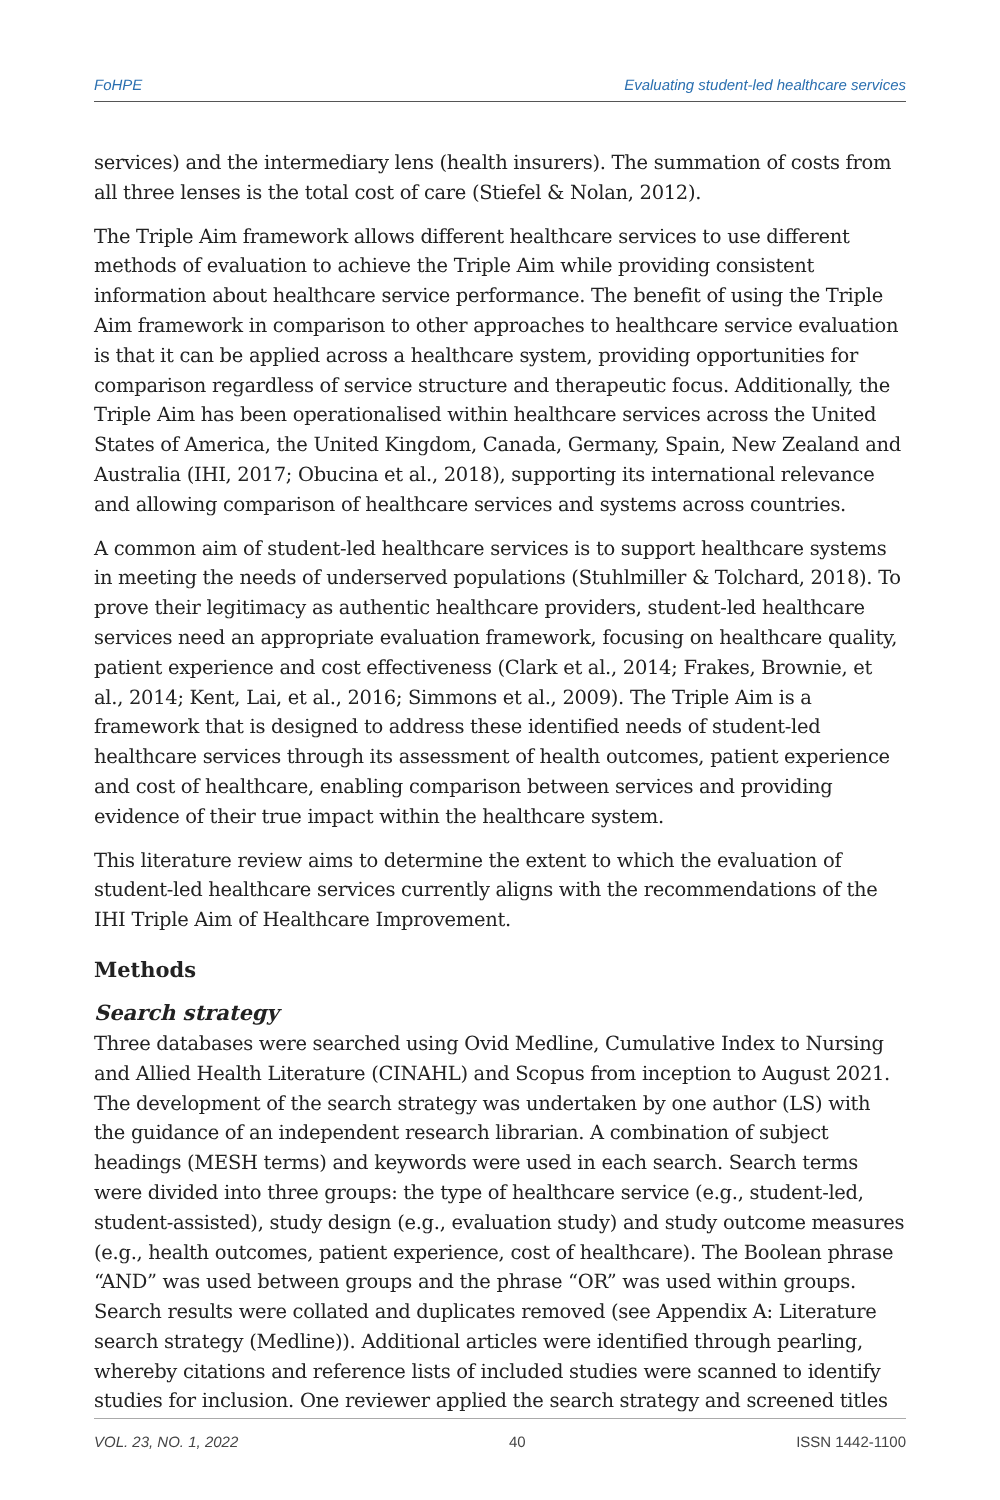FoHPE Evaluating student-led healthcare services
services) and the intermediary lens (health insurers). The summation of costs from all three lenses is the total cost of care (Stiefel & Nolan, 2012).
The Triple Aim framework allows different healthcare services to use different methods of evaluation to achieve the Triple Aim while providing consistent information about healthcare service performance. The benefit of using the Triple Aim framework in comparison to other approaches to healthcare service evaluation is that it can be applied across a healthcare system, providing opportunities for comparison regardless of service structure and therapeutic focus. Additionally, the Triple Aim has been operationalised within healthcare services across the United States of America, the United Kingdom, Canada, Germany, Spain, New Zealand and Australia (IHI, 2017; Obucina et al., 2018), supporting its international relevance and allowing comparison of healthcare services and systems across countries.
A common aim of student-led healthcare services is to support healthcare systems in meeting the needs of underserved populations (Stuhlmiller & Tolchard, 2018). To prove their legitimacy as authentic healthcare providers, student-led healthcare services need an appropriate evaluation framework, focusing on healthcare quality, patient experience and cost effectiveness (Clark et al., 2014; Frakes, Brownie, et al., 2014; Kent, Lai, et al., 2016; Simmons et al., 2009). The Triple Aim is a framework that is designed to address these identified needs of student-led healthcare services through its assessment of health outcomes, patient experience and cost of healthcare, enabling comparison between services and providing evidence of their true impact within the healthcare system.
This literature review aims to determine the extent to which the evaluation of student-led healthcare services currently aligns with the recommendations of the IHI Triple Aim of Healthcare Improvement.
Methods
Search strategy
Three databases were searched using Ovid Medline, Cumulative Index to Nursing and Allied Health Literature (CINAHL) and Scopus from inception to August 2021. The development of the search strategy was undertaken by one author (LS) with the guidance of an independent research librarian. A combination of subject headings (MESH terms) and keywords were used in each search. Search terms were divided into three groups: the type of healthcare service (e.g., student-led, student-assisted), study design (e.g., evaluation study) and study outcome measures (e.g., health outcomes, patient experience, cost of healthcare). The Boolean phrase “AND” was used between groups and the phrase “OR” was used within groups. Search results were collated and duplicates removed (see Appendix A: Literature search strategy (Medline)). Additional articles were identified through pearling, whereby citations and reference lists of included studies were scanned to identify studies for inclusion. One reviewer applied the search strategy and screened titles
VOL. 23, NO. 1, 2022 40 ISSN 1442-1100